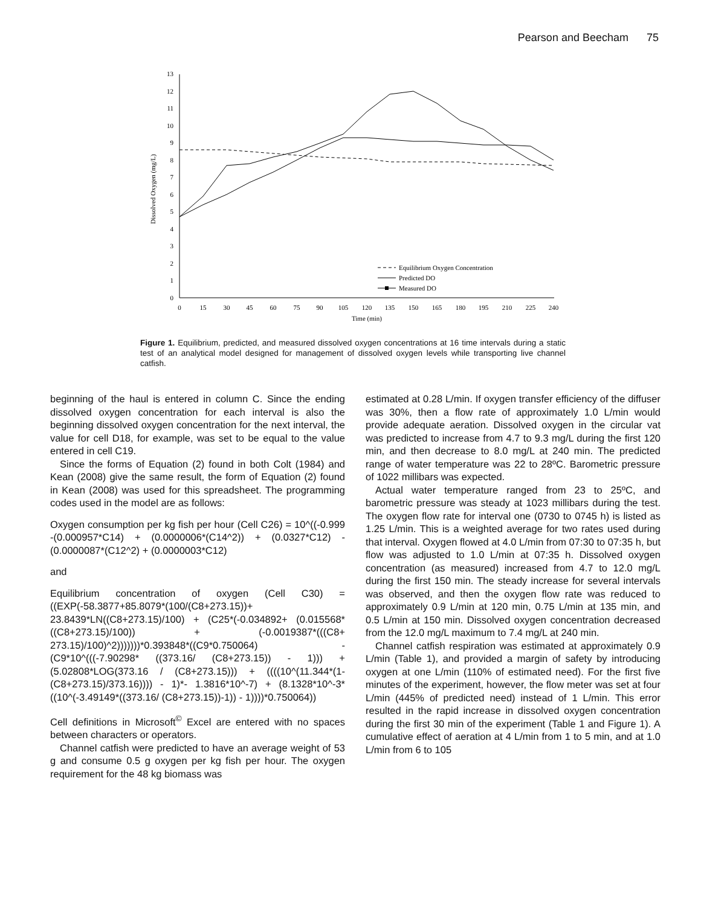Pearson and Beecham 75
0
1
2
3
4
5
6
7
8
9
10
11
12
13
0
15
30
45
60
75
90
105
120
135
150
165
180
195
210
225
240
Time (min)
Dissolved Oxygen (mg/L)
Equilibrium Oxygen Concentration
Predicted DO
Measured DO
Figure 1. Equilibrium, predicted, and measured dissolved oxygen concentrations at 16 time intervals during a static test of an analytical model designed for management of dissolved oxygen levels while transporting live channel catfish.
beginning of the haul is entered in column C. Since the ending dissolved oxygen concentration for each interval is also the beginning dissolved oxygen concentration for the next interval, the value for cell D18, for example, was set to be equal to the value entered in cell C19.
Since the forms of Equation (2) found in both Colt (1984) and Kean (2008) give the same result, the form of Equation (2) found in Kean (2008) was used for this spreadsheet. The programming codes used in the model are as follows:
Oxygen consumption per kg fish per hour (Cell C26) = 10^((-0.999 -(0.000957*C14) + (0.0000006*(C14^2)) + (0.0327*C12) - (0.0000087*(C12^2) + (0.0000003*C12)
and
Equilibrium concentration of oxygen (Cell C30) = ((EXP(-58.3877+85.8079*(100/(C8+273.15))+ 23.8439*LN((C8+273.15)/100) + (C25*(-0.034892+ (0.015568*((C8+273.15)/100)) + (-0.0019387*(((C8+ 273.15)/100)^2)))))))*0.393848*((C9*0.750064) - (C9*10^(((-7.90298* ((373.16/ (C8+273.15)) - 1))) + (5.02808*LOG(373.16 / (C8+273.15))) + ((((10^(11.344*(1-(C8+273.15)/373.16)))) - 1)*- 1.3816*10^-7) + (8.1328*10^-3*((10^(-3.49149*((373.16/ (C8+273.15))-1)) - 1))))*0.750064))
Cell definitions in Microsoft<sup>©</sup> Excel are entered with no spaces between characters or operators.
Channel catfish were predicted to have an average weight of 53 g and consume 0.5 g oxygen per kg fish per hour. The oxygen requirement for the 48 kg biomass was
estimated at 0.28 L/min. If oxygen transfer efficiency of the diffuser was 30%, then a flow rate of approximately 1.0 L/min would provide adequate aeration. Dissolved oxygen in the circular vat was predicted to increase from 4.7 to 9.3 mg/L during the first 120 min, and then decrease to 8.0 mg/L at 240 min. The predicted range of water temperature was 22 to 28ºC. Barometric pressure of 1022 millibars was expected.
Actual water temperature ranged from 23 to 25ºC, and barometric pressure was steady at 1023 millibars during the test. The oxygen flow rate for interval one (0730 to 0745 h) is listed as 1.25 L/min. This is a weighted average for two rates used during that interval. Oxygen flowed at 4.0 L/min from 07:30 to 07:35 h, but flow was adjusted to 1.0 L/min at 07:35 h. Dissolved oxygen concentration (as measured) increased from 4.7 to 12.0 mg/L during the first 150 min. The steady increase for several intervals was observed, and then the oxygen flow rate was reduced to approximately 0.9 L/min at 120 min, 0.75 L/min at 135 min, and 0.5 L/min at 150 min. Dissolved oxygen concentration decreased from the 12.0 mg/L maximum to 7.4 mg/L at 240 min.
Channel catfish respiration was estimated at approximately 0.9 L/min (Table 1), and provided a margin of safety by introducing oxygen at one L/min (110% of estimated need). For the first five minutes of the experiment, however, the flow meter was set at four L/min (445% of predicted need) instead of 1 L/min. This error resulted in the rapid increase in dissolved oxygen concentration during the first 30 min of the experiment (Table 1 and Figure 1). A cumulative effect of aeration at 4 L/min from 1 to 5 min, and at 1.0 L/min from 6 to 105